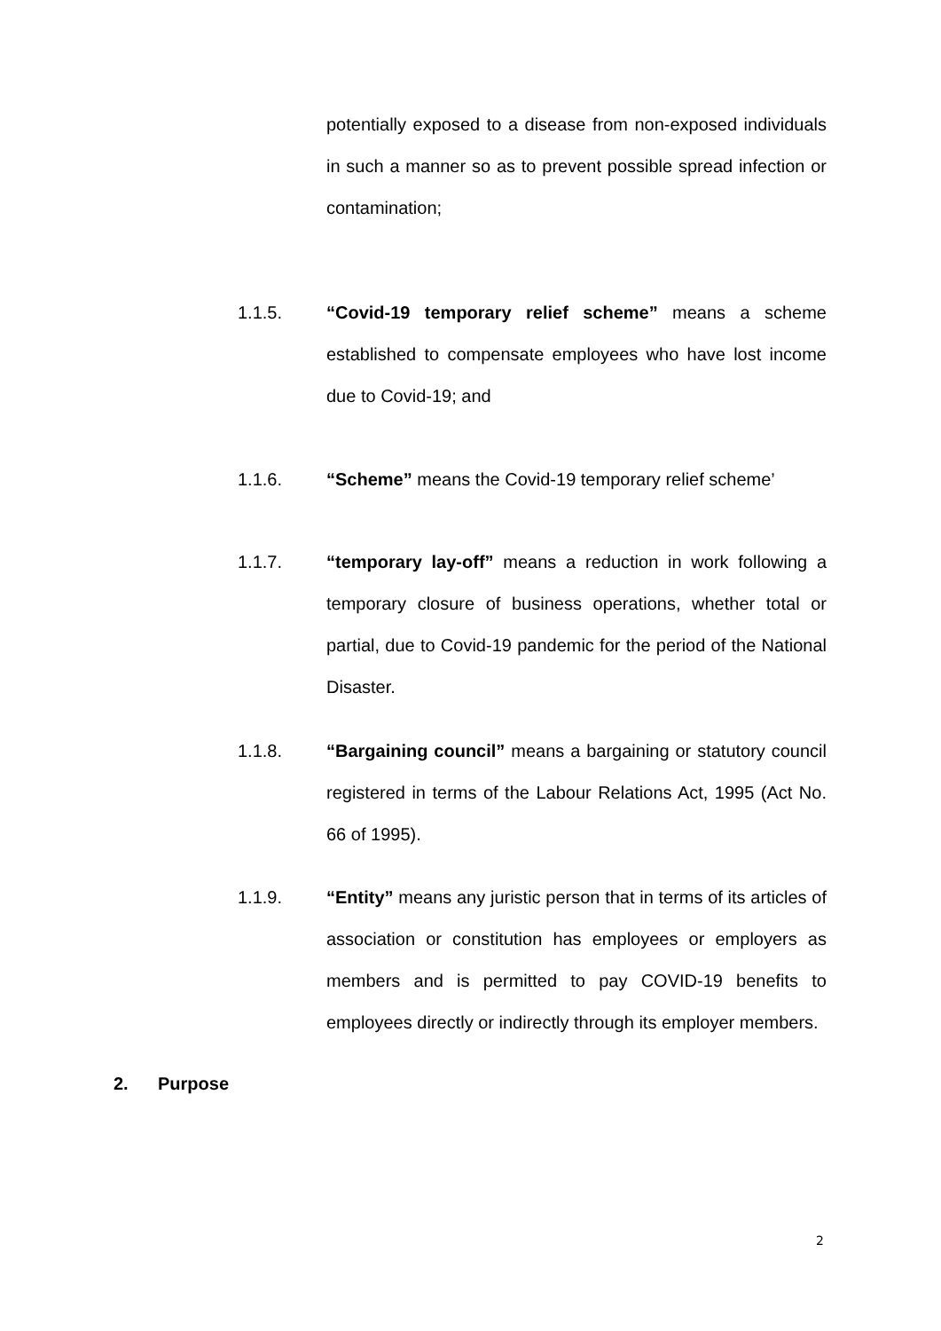potentially exposed to a disease from non-exposed individuals in such a manner so as to prevent possible spread infection or contamination;
1.1.5. “Covid-19 temporary relief scheme” means a scheme established to compensate employees who have lost income due to Covid-19; and
1.1.6. “Scheme” means the Covid-19 temporary relief scheme’
1.1.7. “temporary lay-off” means a reduction in work following a temporary closure of business operations, whether total or partial, due to Covid-19 pandemic for the period of the National Disaster.
1.1.8. “Bargaining council” means a bargaining or statutory council registered in terms of the Labour Relations Act, 1995 (Act No. 66 of 1995).
1.1.9. “Entity” means any juristic person that in terms of its articles of association or constitution has employees or employers as members and is permitted to pay COVID-19 benefits to employees directly or indirectly through its employer members.
2. Purpose
2